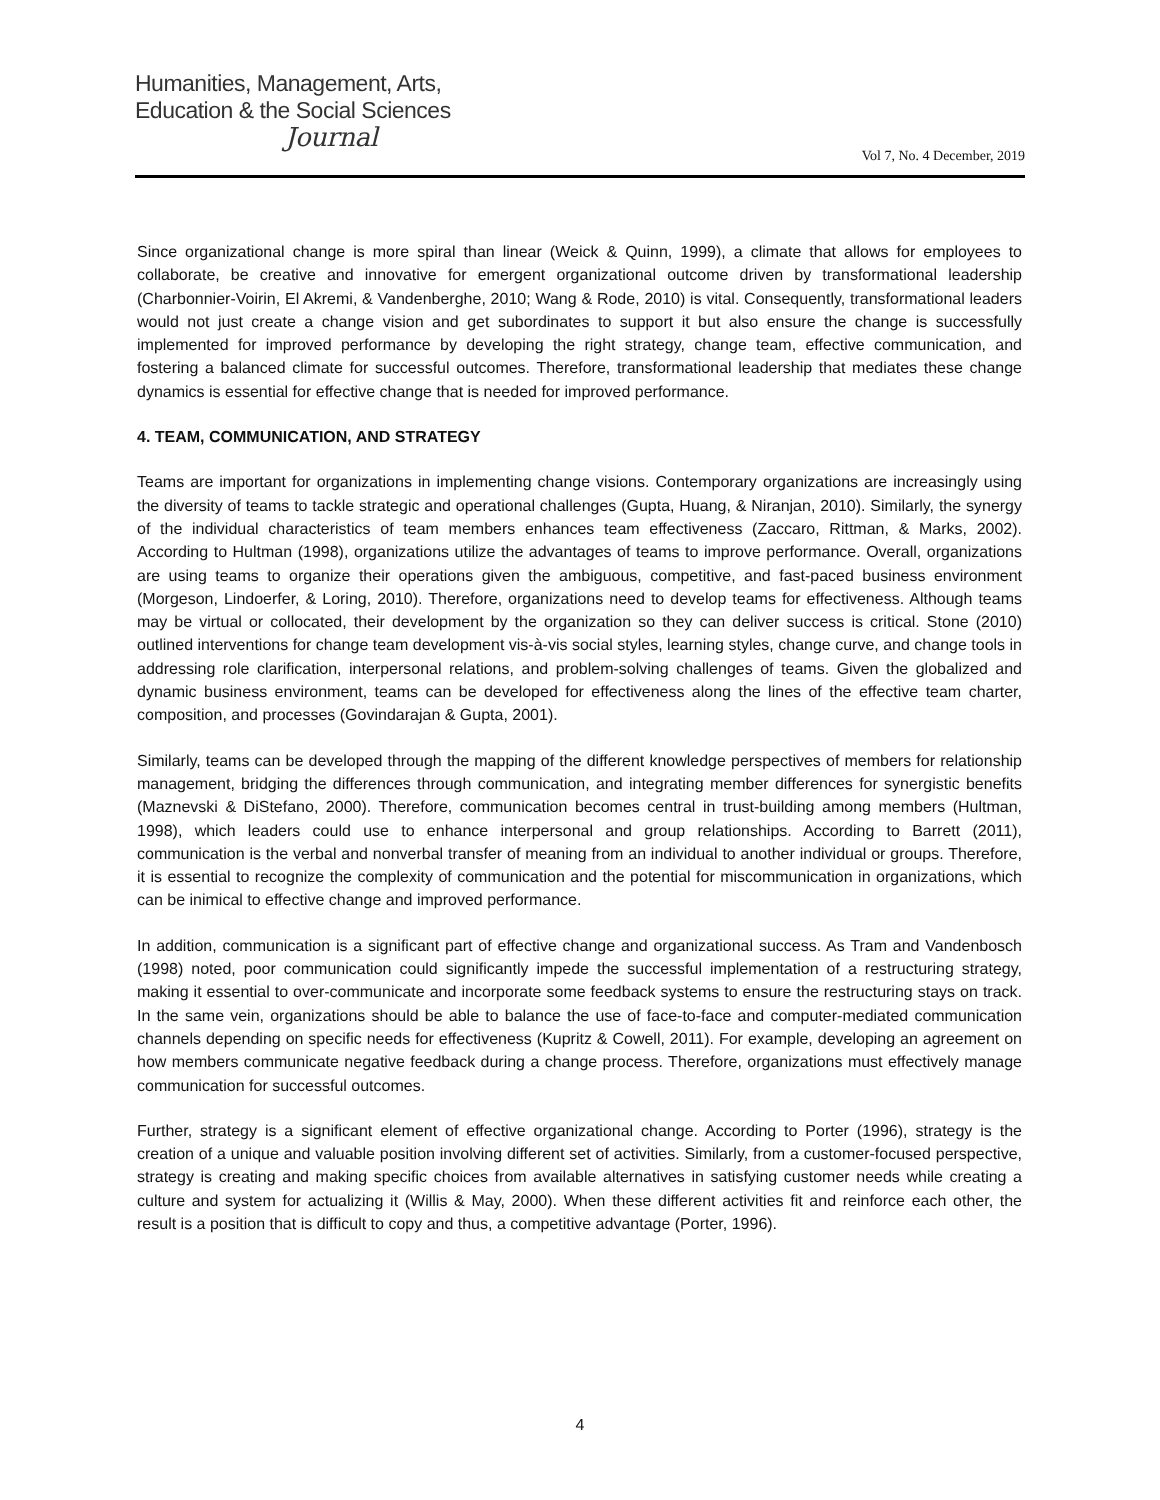Humanities, Management, Arts,
Education & the Social Sciences
Journal
Vol 7, No. 4 December, 2019
Since organizational change is more spiral than linear (Weick & Quinn, 1999), a climate that allows for employees to collaborate, be creative and innovative for emergent organizational outcome driven by transformational leadership (Charbonnier-Voirin, El Akremi, & Vandenberghe, 2010; Wang & Rode, 2010) is vital. Consequently, transformational leaders would not just create a change vision and get subordinates to support it but also ensure the change is successfully implemented for improved performance by developing the right strategy, change team, effective communication, and fostering a balanced climate for successful outcomes. Therefore, transformational leadership that mediates these change dynamics is essential for effective change that is needed for improved performance.
4. TEAM, COMMUNICATION, AND STRATEGY
Teams are important for organizations in implementing change visions. Contemporary organizations are increasingly using the diversity of teams to tackle strategic and operational challenges (Gupta, Huang, & Niranjan, 2010). Similarly, the synergy of the individual characteristics of team members enhances team effectiveness (Zaccaro, Rittman, & Marks, 2002). According to Hultman (1998), organizations utilize the advantages of teams to improve performance. Overall, organizations are using teams to organize their operations given the ambiguous, competitive, and fast-paced business environment (Morgeson, Lindoerfer, & Loring, 2010). Therefore, organizations need to develop teams for effectiveness. Although teams may be virtual or collocated, their development by the organization so they can deliver success is critical. Stone (2010) outlined interventions for change team development vis-à-vis social styles, learning styles, change curve, and change tools in addressing role clarification, interpersonal relations, and problem-solving challenges of teams. Given the globalized and dynamic business environment, teams can be developed for effectiveness along the lines of the effective team charter, composition, and processes (Govindarajan & Gupta, 2001).
Similarly, teams can be developed through the mapping of the different knowledge perspectives of members for relationship management, bridging the differences through communication, and integrating member differences for synergistic benefits (Maznevski & DiStefano, 2000). Therefore, communication becomes central in trust-building among members (Hultman, 1998), which leaders could use to enhance interpersonal and group relationships. According to Barrett (2011), communication is the verbal and nonverbal transfer of meaning from an individual to another individual or groups. Therefore, it is essential to recognize the complexity of communication and the potential for miscommunication in organizations, which can be inimical to effective change and improved performance.
In addition, communication is a significant part of effective change and organizational success. As Tram and Vandenbosch (1998) noted, poor communication could significantly impede the successful implementation of a restructuring strategy, making it essential to over-communicate and incorporate some feedback systems to ensure the restructuring stays on track. In the same vein, organizations should be able to balance the use of face-to-face and computer-mediated communication channels depending on specific needs for effectiveness (Kupritz & Cowell, 2011). For example, developing an agreement on how members communicate negative feedback during a change process. Therefore, organizations must effectively manage communication for successful outcomes.
Further, strategy is a significant element of effective organizational change. According to Porter (1996), strategy is the creation of a unique and valuable position involving different set of activities. Similarly, from a customer-focused perspective, strategy is creating and making specific choices from available alternatives in satisfying customer needs while creating a culture and system for actualizing it (Willis & May, 2000). When these different activities fit and reinforce each other, the result is a position that is difficult to copy and thus, a competitive advantage (Porter, 1996).
4